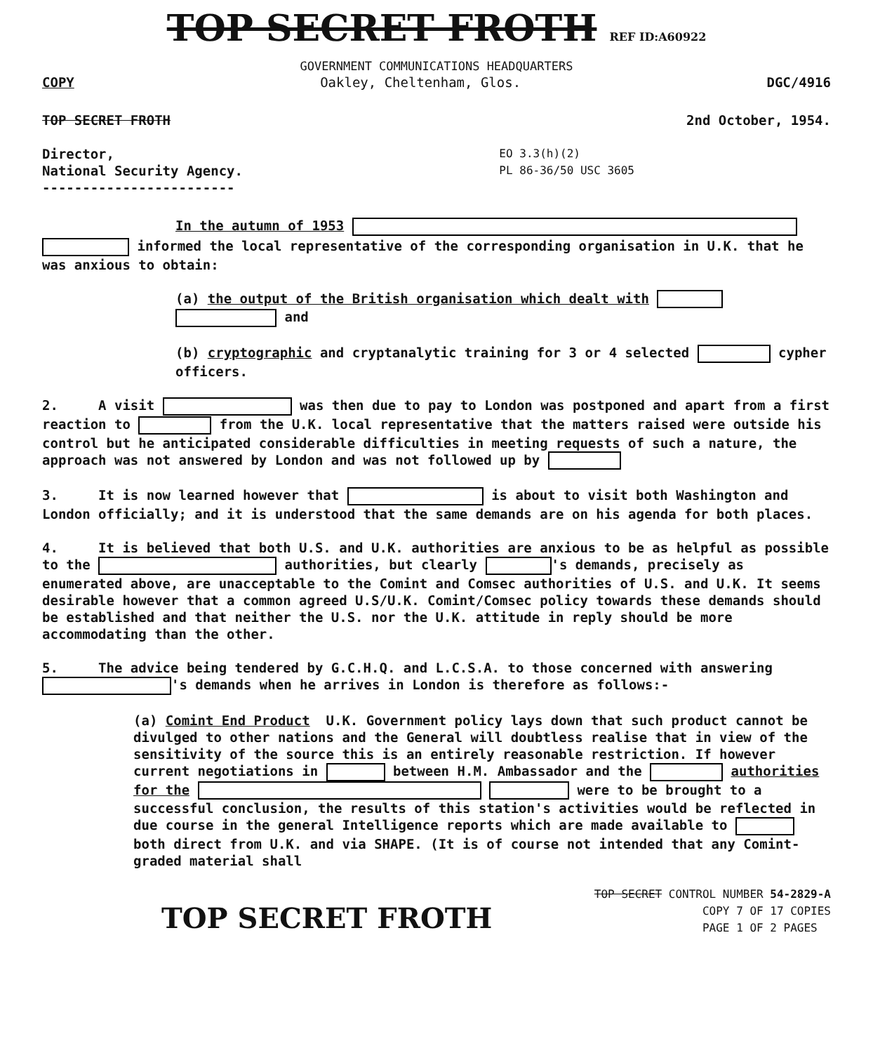TOP SECRET FROTH REF ID:A60922
GOVERNMENT COMMUNICATIONS HEADQUARTERS
COPY Oakley, Cheltenham, Glos. DGC/4916
TOP SECRET FROTH 2nd October, 1954.
Director,
National Security Agency.
------------------------ EO 3.3(h)(2)
PL 86-36/50 USC 3605
In the autumn of 1953
informed the local representative of the corresponding organisation in U.K. that he was anxious to obtain:
(a) the output of the British organisation which dealt with and
(b) cryptographic and cryptanalytic training for 3 or 4 selected cypher officers.
2. A visit was then due to pay to London was postponed and apart from a first reaction to from the U.K. local representative that the matters raised were outside his control but he anticipated considerable difficulties in meeting requests of such a nature, the approach was not answered by London and was not followed up by
3. It is now learned however that is about to visit both Washington and London officially; and it is understood that the same demands are on his agenda for both places.
4. It is believed that both U.S. and U.K. authorities are anxious to be as helpful as possible to the authorities, but clearly 's demands, precisely as enumerated above, are unacceptable to the Comint and Comsec authorities of U.S. and U.K. It seems desirable however that a common agreed U.S/U.K. Comint/Comsec policy towards these demands should be established and that neither the U.S. nor the U.K. attitude in reply should be more accommodating than the other.
5. The advice being tendered by G.C.H.Q. and L.C.S.A. to those concerned with answering 's demands when he arrives in London is therefore as follows:-
(a) Comint End Product U.K. Government policy lays down that such product cannot be divulged to other nations and the General will doubtless realise that in view of the sensitivity of the source this is an entirely reasonable restriction. If however current negotiations in between H.M. Ambassador and the authorities for the were to be brought to a successful conclusion, the results of this station's activities would be reflected in due course in the general Intelligence reports which are made available to both direct from U.K. and via SHAPE. (It is of course not intended that any Comint-graded material shall
TOP SECRET CONTROL NUMBER 54-2829-A
TOP SECRET FROTH COPY 7 OF 17 COPIES
PAGE 1 OF 2 PAGES